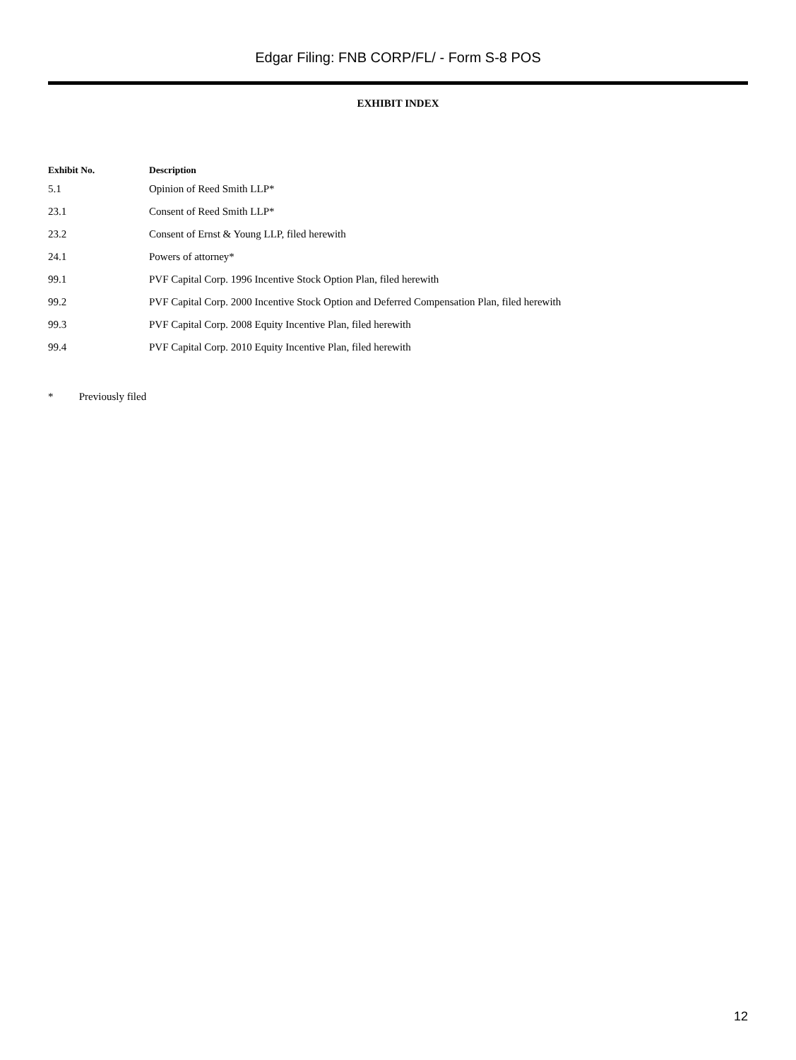Edgar Filing: FNB CORP/FL/ - Form S-8 POS
EXHIBIT INDEX
| Exhibit No. | Description |
| --- | --- |
| 5.1 | Opinion of Reed Smith LLP* |
| 23.1 | Consent of Reed Smith LLP* |
| 23.2 | Consent of Ernst & Young LLP, filed herewith |
| 24.1 | Powers of attorney* |
| 99.1 | PVF Capital Corp. 1996 Incentive Stock Option Plan, filed herewith |
| 99.2 | PVF Capital Corp. 2000 Incentive Stock Option and Deferred Compensation Plan, filed herewith |
| 99.3 | PVF Capital Corp. 2008 Equity Incentive Plan, filed herewith |
| 99.4 | PVF Capital Corp. 2010 Equity Incentive Plan, filed herewith |
* Previously filed
12